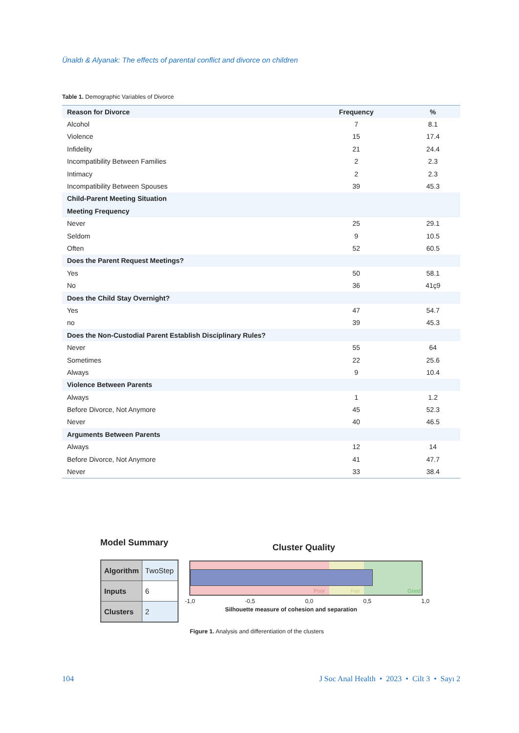Ünaldı & Alyanak: The effects of parental conflict and divorce on children
Table 1. Demographic Variables of Divorce
| Reason for Divorce | Frequency | % |
| --- | --- | --- |
| Alcohol | 7 | 8.1 |
| Violence | 15 | 17.4 |
| Infidelity | 21 | 24.4 |
| Incompatibility Between Families | 2 | 2.3 |
| Intimacy | 2 | 2.3 |
| Incompatibility Between Spouses | 39 | 45.3 |
| Child-Parent Meeting Situation | | |
| Meeting Frequency | | |
| Never | 25 | 29.1 |
| Seldom | 9 | 10.5 |
| Often | 52 | 60.5 |
| Does the Parent Request Meetings? | | |
| Yes | 50 | 58.1 |
| No | 36 | 41ç9 |
| Does the Child Stay Overnight? | | |
| Yes | 47 | 54.7 |
| no | 39 | 45.3 |
| Does the Non-Custodial Parent Establish Disciplinary Rules? | | |
| Never | 55 | 64 |
| Sometimes | 22 | 25.6 |
| Always | 9 | 10.4 |
| Violence Between Parents | | |
| Always | 1 | 1.2 |
| Before Divorce, Not Anymore | 45 | 52.3 |
| Never | 40 | 46.5 |
| Arguments Between Parents | | |
| Always | 12 | 14 |
| Before Divorce, Not Anymore | 41 | 47.7 |
| Never | 33 | 38.4 |
Model Summary
| Algorithm | TwoStep |
| Inputs | 6 |
| Clusters | 2 |
Cluster Quality
Poor Fair Good
-1,0 -0,5 0,0 0,5 1,0
Silhouette measure of cohesion and separation
Figure 1. Analysis and differentiation of the clusters
104 J Soc Anal Health • 2023 • Cilt 3 • Sayı 2